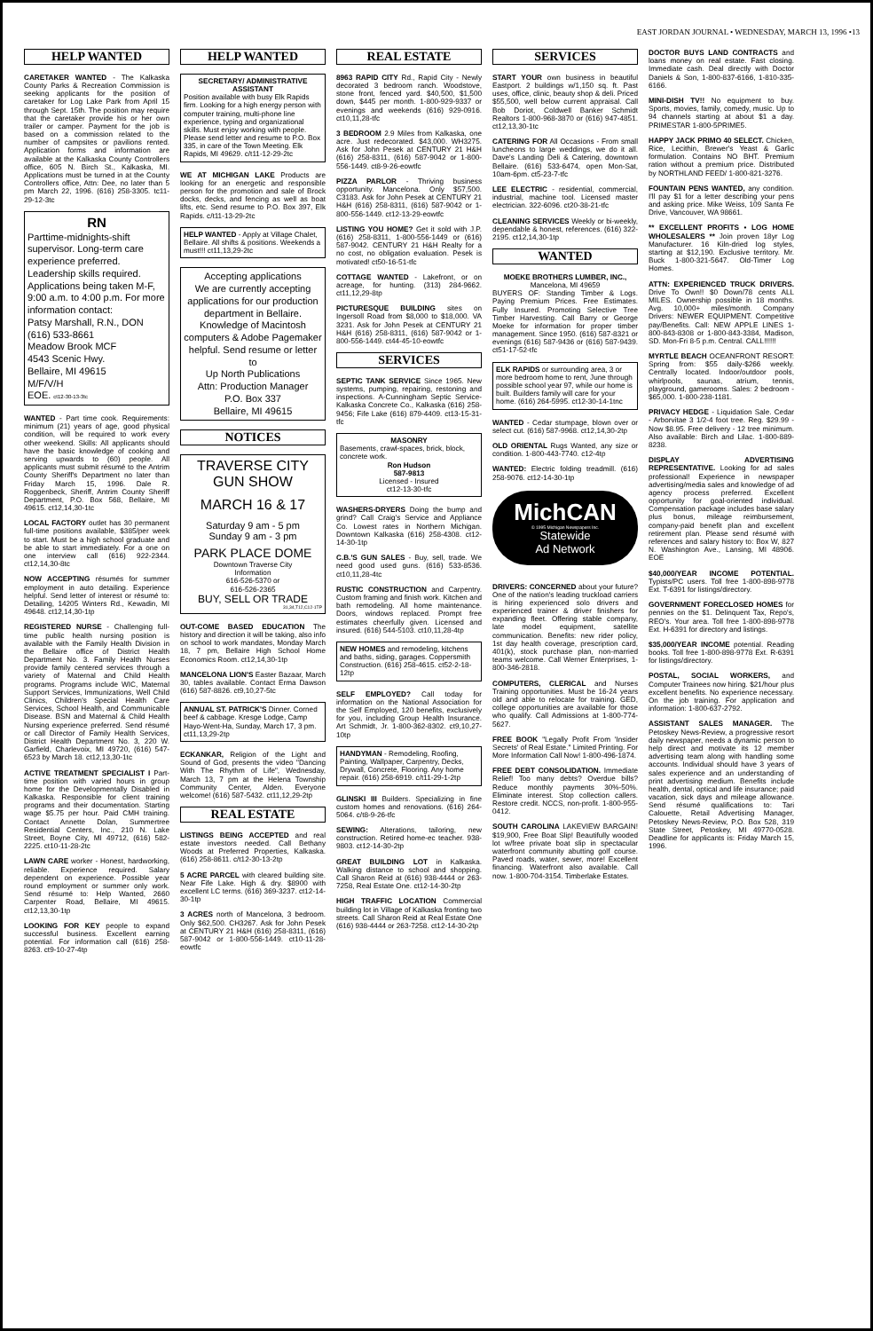EAST JORDAN JOURNAL • WEDNESDAY, MARCH 13, 1996 •13
HELP WANTED
CARETAKER WANTED - The Kalkaska County Parks & Recreation Commission is seeking applicants for the position of caretaker for Log Lake Park from April 15 through Sept. 15th. The position may require that the caretaker provide his or her own trailer or camper. Payment for the job is based on a commission related to the number of campsites or pavilions rented. Application forms and information are available at the Kalkaska County Controllers office, 605 N. Birch St., Kalkaska, MI. Applications must be turned in at the County Controllers office, Attn: Dee, no later than 5 pm March 22, 1996. (616) 258-3305. tc11-29-12-3tc
RN
Parttime-midnights-shift supervisor. Long-term care experience preferred. Leadership skills required. Applications being taken M-F, 9:00 a.m. to 4:00 p.m. For more information contact:
Patsy Marshall, R.N., DON
(616) 533-8661
Meadow Brook MCF
4543 Scenic Hwy.
Bellaire, MI 49615
M/F/V/H
EOE. ct12-30-13-3tc
WANTED - Part time cook. Requirements: minimum (21) years of age, good physical condition, will be required to work every other weekend. Skills: All applicants should have the basic knowledge of cooking and serving upwards to (60) people. All applicants must submit résumé to the Antrim County Sheriff's Department no later than Friday March 15, 1996. Dale R. Roggenbeck, Sheriff, Antrim County Sheriff Department, P.O. Box 568, Bellaire, MI 49615. ct12,14,30-1tc
LOCAL FACTORY outlet has 30 permanent full-time positions available, $385/per week to start. Must be a high school graduate and be able to start immediately. For a one on one interview call (616) 922-2344. ct12,14,30-8tc
NOW ACCEPTING résumés for summer employment in auto detailing. Experience helpful. Send letter of interest or résumé to: Detailing, 14205 Winters Rd., Kewadin, MI 49648. ct12,14,30-1tp
REGISTERED NURSE - Challenging full-time public health nursing position is available with the Family Health Division in the Bellaire office of District Health Department No. 3. Family Health Nurses provide family centered services through a variety of Maternal and Child Health programs. Programs include WIC, Maternal Support Services, Immunizations, Well Child Clinics, Children's Special Health Care Services, School Health, and Communicable Disease. BSN and Maternal & Child Health Nursing experience preferred. Send résumé or call Director of Family Health Services, District Health Department No. 3, 220 W. Garfield, Charlevoix, MI 49720, (616) 547-6523 by March 18. ct12,13,30-1tc
ACTIVE TREATMENT SPECIALIST I Part-time position with varied hours in group home for the Developmentally Disabled in Kalkaska. Responsible for client training programs and their documentation. Starting wage $5.75 per hour. Paid CMH training. Contact Annette Dolan, Summertree Residential Centers, Inc., 210 N. Lake Street, Boyne City, MI 49712, (616) 582-2225. ct10-11-28-2tc
LAWN CARE worker - Honest, hardworking, reliable. Experience required. Salary dependent on experience. Possible year round employment or summer only work. Send résumé to: Help Wanted, 2660 Carpenter Road, Bellaire, MI 49615. ct12,13,30-1tp
LOOKING FOR KEY people to expand successful business. Excellent earning potential. For information call (616) 258-8263. ct9-10-27-4tp
HELP WANTED
SECRETARY/ ADMINISTRATIVE ASSISTANT
Position available with busy Elk Rapids firm. Looking for a high energy person with computer training, multi-phone line experience, typing and organizational skills. Must enjoy working with people. Please send letter and resume to P.O. Box 335, in care of the Town Meeting. Elk Rapids, MI 49629. c/t11-12-29-2tc
WE AT MICHIGAN LAKE Products are looking for an energetic and responsible person for the promotion and sale of Brock docks, decks, and fencing as well as boat lifts, etc. Send resume to P.O. Box 397, Elk Rapids. c/t11-13-29-2tc
HELP WANTED - Apply at Village Chalet, Bellaire. All shifts & positions. Weekends a must!!! ct11,13,29-2tc
Accepting applications
We are currently accepting applications for our production department in Bellaire. Knowledge of Macintosh computers & Adobe Pagemaker helpful. Send resume or letter to
Up North Publications
Attn: Production Manager
P.O. Box 337
Bellaire, MI 49615
NOTICES
TRAVERSE CITY GUN SHOW
MARCH 16 & 17
Saturday 9 am - 5 pm
Sunday 9 am - 3 pm
PARK PLACE DOME
Downtown Traverse City
Information
616-526-5370 or
616-526-2365
BUY, SELL OR TRADE
31,34,T12,C12-1TP
OUT-COME BASED EDUCATION The history and direction it will be taking, also info on school to work mandates, Monday March 18, 7 pm, Bellaire High School Home Economics Room. ct12,14,30-1tp
MANCELONA LION'S Easter Bazaar, March 30, tables available. Contact Erma Dawson (616) 587-8826. ct9,10,27-5tc
ANNUAL ST. PATRICK'S Dinner. Corned beef & cabbage. Kresge Lodge, Camp Hayo-Went-Ha, Sunday, March 17, 3 pm. ct11,13,29-2tp
ECKANKAR, Religion of the Light and Sound of God, presents the video "Dancing With The Rhythm of Life", Wednesday, March 13, 7 pm at the Helena Township Community Center, Alden. Everyone welcome! (616) 587-5432. ct11,12,29-2tp
REAL ESTATE
LISTINGS BEING ACCEPTED and real estate investors needed. Call Bethany Woods at Preferred Properties, Kalkaska. (616) 258-8611. c/t12-30-13-2tp
5 ACRE PARCEL with cleared building site. Near Fife Lake. High & dry. $8900 with excellent LC terms. (616) 369-3237. ct12-14-30-1tp
3 ACRES north of Mancelona, 3 bedroom. Only $62,500. CH3267. Ask for John Pesek at CENTURY 21 H&H (616) 258-8311, (616) 587-9042 or 1-800-556-1449. ct10-11-28-eowtfc
REAL ESTATE
8963 RAPID CITY Rd., Rapid City - Newly decorated 3 bedroom ranch. Woodstove, stone front, fenced yard. $40,500, $1,500 down, $445 per month. 1-800-929-9337 or evenings and weekends (616) 929-0916. ct10,11,28-tfc
3 BEDROOM 2.9 Miles from Kalkaska, one acre. Just redecorated. $43,000. WH3275. Ask for John Pesek at CENTURY 21 H&H (616) 258-8311, (616) 587-9042 or 1-800-556-1449. ct8-9-26-eowtfc
PIZZA PARLOR - Thriving business opportunity. Mancelona. Only $57,500. C3183. Ask for John Pesek at CENTURY 21 H&H (616) 258-8311, (616) 587-9042 or 1-800-556-1449. ct12-13-29-eowtfc
LISTING YOU HOME? Get it sold with J.P. (616) 258-8311, 1-800-556-1449 or (616) 587-9042. CENTURY 21 H&H Realty for a no cost, no obligation evaluation. Pesek is motivated! ct50-16-51-tfc
COTTAGE WANTED - Lakefront, or on acreage, for hunting. (313) 284-9662. ct11,12,29-8tp
PICTURESQUE BUILDING sites on Ingersoll Road from $8,000 to $18,000. VA 3231. Ask for John Pesek at CENTURY 21 H&H (616) 258-8311, (616) 587-9042 or 1-800-556-1449. ct44-45-10-eowtfc
SERVICES
SEPTIC TANK SERVICE Since 1965. New systems, pumping, repairing, restoning and inspections. A-Cunningham Septic Service-Kalkaska Concrete Co., Kalkaska (616) 258-9456; Fife Lake (616) 879-4409. ct13-15-31-tfc
MASONRY
Basements, crawl-spaces, brick, block, concrete work.
Ron Hudson
587-9813
Licensed - Insured
ct12-13-30-tfc
WASHERS-DRYERS Doing the bump and grind? Call Craig's Service and Appliance Co. Lowest rates in Northern Michigan. Downtown Kalkaska (616) 258-4308. ct12-14-30-1tp
C.B.'S GUN SALES - Buy, sell, trade. We need good used guns. (616) 533-8536. ct10,11,28-4tc
RUSTIC CONSTRUCTION and Carpentry. Custom framing and finish work. Kitchen and bath remodeling. All home maintenance. Doors, windows replaced. Prompt free estimates cheerfully given. Licensed and insured. (616) 544-5103. ct10,11,28-4tp
NEW HOMES and remodeling, kitchens and baths, siding, garages. Coppersmith Construction. (616) 258-4615. ct52-2-18-12tp
SELF EMPLOYED? Call today for information on the National Association for the Self Employed, 120 benefits, exclusively for you, including Group Health Insurance. Art Schmidt, Jr. 1-800-362-8302. ct9,10,27-10tp
HANDYMAN - Remodeling, Roofing, Painting, Wallpaper, Carpentry, Decks, Drywall, Concrete, Flooring. Any home repair. (616) 258-6919. c/t11-29-1-2tp
GLINSKI III Builders. Specializing in fine custom homes and renovations. (616) 264-5064. c/t8-9-26-tfc
SEWING: Alterations, tailoring, new construction. Retired home-ec teacher. 938-9803. ct12-14-30-2tp
GREAT BUILDING LOT in Kalkaska. Walking distance to school and shopping. Call Sharon Reid at (616) 938-4444 or 263-7258, Real Estate One. ct12-14-30-2tp
HIGH TRAFFIC LOCATION Commercial building lot in Village of Kalkaska fronting two streets. Call Sharon Reid at Real Estate One (616) 938-4444 or 263-7258. ct12-14-30-2tp
SERVICES
START YOUR own business in beautiful Eastport. 2 buildings w/1,150 sq. ft. Past uses, office, clinic, beauty shop & deli. Priced $55,500, well below current appraisal. Call Bob Doriot, Coldwell Banker Schmidt Realtors 1-800-968-3870 or (616) 947-4851. ct12,13,30-1tc
CATERING FOR All Occasions - From small luncheons to large weddings, we do it all. Dave's Landing Deli & Catering, downtown Bellaire. (616) 533-6474, open Mon-Sat, 10am-6pm. ct5-23-7-tfc
LEE ELECTRIC - residential, commercial, industrial, machine tool. Licensed master electrician. 322-6096. ct20-38-21-tfc
CLEANING SERVICES Weekly or bi-weekly, dependable & honest, references. (616) 322-2195. ct12,14,30-1tp
WANTED
MOEKE BROTHERS LUMBER, INC.,
Mancelona, MI 49659
BUYERS OF: Standing Timber & Logs. Paying Premium Prices. Free Estimates. Fully Insured. Promoting Selective Tree Timber Harvesting. Call Barry or George Moeke for information for proper timber management. Since 1950. (616) 587-8321 or evenings (616) 587-9436 or (616) 587-9439. ct51-17-52-tfc
ELK RAPIDS or surrounding area, 3 or more bedroom home to rent, June through possible school year 97, while our home is built. Builders family will care for your home. (616) 264-5995. ct12-30-14-1tnc
WANTED - Cedar stumpage, blown over or select cut. (616) 587-9968. ct12,14,30-2tp
OLD ORIENTAL Rugs Wanted, any size or condition. 1-800-443-7740. c12-4tp
WANTED: Electric folding treadmill. (616) 258-9076. ct12-14-30-1tp
MichCAN
© 1995 Michigan Newspapers Inc.
Statewide
Ad Network
DRIVERS: CONCERNED about your future? One of the nation's leading truckload carriers is hiring experienced solo drivers and experienced trainer & driver finishers for expanding fleet. Offering stable company, late model equipment, satellite communication. Benefits: new rider policy, 1st day health coverage, prescription card, 401(k), stock purchase plan, non-married teams welcome. Call Werner Enterprises, 1-800-346-2818.
COMPUTERS, CLERICAL and Nurses Training opportunities. Must be 16-24 years old and able to relocate for training. GED, college opportunities are available for those who qualify. Call Admissions at 1-800-774-5627.
FREE BOOK "Legally Profit From 'Insider Secrets' of Real Estate." Limited Printing. For More Information Call Now! 1-800-496-1874.
FREE DEBT CONSOLIDATION. Immediate Relief! Too many debts? Overdue bills? Reduce monthly payments 30%-50%. Eliminate interest. Stop collection callers. Restore credit. NCCS, non-profit. 1-800-955-0412.
SOUTH CAROLINA LAKEVIEW BARGAIN! $19,900, Free Boat Slip! Beautifully wooded lot w/free private boat slip in spectacular waterfront community abutting golf course. Paved roads, water, sewer, more! Excellent financing. Waterfront also available. Call now. 1-800-704-3154. Timberlake Estates.
DOCTOR BUYS LAND CONTRACTS and loans money on real estate. Fast closing. Immediate cash. Deal directly with Doctor Daniels & Son, 1-800-837-6166, 1-810-335-6166.
MINI-DISH TV!! No equipment to buy. Sports, movies, family, comedy, music. Up to 94 channels starting at about $1 a day. PRIMESTAR 1-800-5PRIME5.
HAPPY JACK PRIMO 40 SELECT. Chicken, Rice, Lecithin, Brewer's Yeast & Garlic formulation. Contains NO BHT. Premium ration without a premium price. Distributed by NORTHLAND FEED/ 1-800-821-3276.
FOUNTAIN PENS WANTED, any condition. I'll pay $1 for a letter describing your pens and asking price. Mike Weiss, 109 Santa Fe Drive, Vancouver, WA 98661.
** EXCELLENT PROFITS • LOG HOME WHOLESALERS ** Join proven 18yr Log Manufacturer. 16 Kiln-dried log styles, starting at $12,190. Exclusive territory. Mr. Buck 1-800-321-5647. Old-Timer Log Homes.
ATTN: EXPERIENCED TRUCK DRIVERS. Drive To Own!! $0 Down/78 cents ALL MILES. Ownership possible in 18 months. Avg. 10,000+ miles/month. Company Drivers: NEWER EQUIPMENT. Competitive pay/Benefits. Call: NEW APPLE LINES 1-800-843-8308 or 1-800-843-3384, Madison, SD. Mon-Fri 8-5 p.m. Central. CALL!!!!!!
MYRTLE BEACH OCEANFRONT RESORT: Spring from: $55 daily-$266 weekly. Centrally located. Indoor/outdoor pools, whirlpools, saunas, atrium, tennis, playground, gamerooms. Sales: 2 bedroom - $65,000. 1-800-238-1181.
PRIVACY HEDGE - Liquidation Sale. Cedar - Arborvitae 3 1/2-4 foot tree. Reg. $29.99 - Now $8.95. Free delivery - 12 tree minimum. Also available: Birch and Lilac. 1-800-889-8238.
DISPLAY ADVERTISING REPRESENTATIVE. Looking for ad sales professional! Experience in newspaper advertising/media sales and knowledge of ad agency process preferred. Excellent opportunity for goal-oriented individual. Compensation package includes base salary plus bonus, mileage reimbursement, company-paid benefit plan and excellent retirement plan. Please send résumé with references and salary history to: Box W, 827 N. Washington Ave., Lansing, MI 48906. EOE
$40,000/YEAR INCOME POTENTIAL. Typists/PC users. Toll free 1-800-898-9778 Ext. T-6391 for listings/directory.
GOVERNMENT FORECLOSED HOMES for pennies on the $1. Delinquent Tax, Repo's, REO's. Your area. Toll free 1-800-898-9778 Ext. H-6391 for directory and listings.
$35,000/YEAR INCOME potential. Reading books. Toll free 1-800-898-9778 Ext. R-6391 for listings/directory.
POSTAL, SOCIAL WORKERS, and Computer Trainees now hiring. $21/hour plus excellent benefits. No experience necessary. On the job training. For application and information: 1-800-637-2792.
ASSISTANT SALES MANAGER. The Petoskey News-Review, a progressive resort daily newspaper, needs a dynamic person to help direct and motivate its 12 member advertising team along with handling some accounts. Individual should have 3 years of sales experience and an understanding of print advertising medium. Benefits include health, dental, optical and life insurance; paid vacation, sick days and mileage allowance. Send résumé qualifications to: Tari Calouette, Retail Advertising Manager, Petoskey News-Review, P.O. Box 528, 319 State Street, Petoskey, MI 49770-0528. Deadline for applicants is: Friday March 15, 1996.